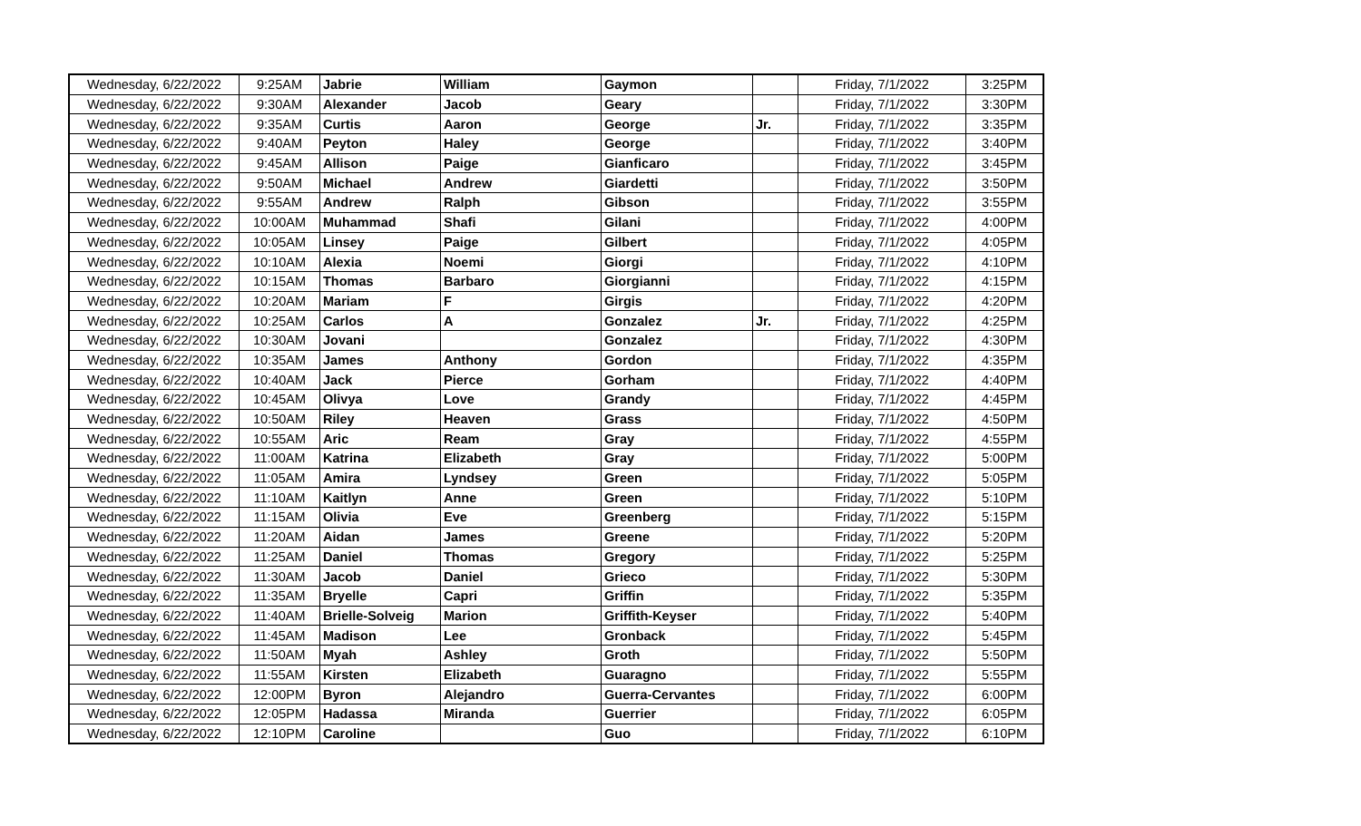| Wednesday, 6/22/2022 | 9:25AM | Jabrie | William | Gaymon | | Friday, 7/1/2022 | 3:25PM |
| Wednesday, 6/22/2022 | 9:30AM | Alexander | Jacob | Geary | | Friday, 7/1/2022 | 3:30PM |
| Wednesday, 6/22/2022 | 9:35AM | Curtis | Aaron | George | Jr. | Friday, 7/1/2022 | 3:35PM |
| Wednesday, 6/22/2022 | 9:40AM | Peyton | Haley | George | | Friday, 7/1/2022 | 3:40PM |
| Wednesday, 6/22/2022 | 9:45AM | Allison | Paige | Gianficaro | | Friday, 7/1/2022 | 3:45PM |
| Wednesday, 6/22/2022 | 9:50AM | Michael | Andrew | Giardetti | | Friday, 7/1/2022 | 3:50PM |
| Wednesday, 6/22/2022 | 9:55AM | Andrew | Ralph | Gibson | | Friday, 7/1/2022 | 3:55PM |
| Wednesday, 6/22/2022 | 10:00AM | Muhammad | Shafi | Gilani | | Friday, 7/1/2022 | 4:00PM |
| Wednesday, 6/22/2022 | 10:05AM | Linsey | Paige | Gilbert | | Friday, 7/1/2022 | 4:05PM |
| Wednesday, 6/22/2022 | 10:10AM | Alexia | Noemi | Giorgi | | Friday, 7/1/2022 | 4:10PM |
| Wednesday, 6/22/2022 | 10:15AM | Thomas | Barbaro | Giorgianni | | Friday, 7/1/2022 | 4:15PM |
| Wednesday, 6/22/2022 | 10:20AM | Mariam | F | Girgis | | Friday, 7/1/2022 | 4:20PM |
| Wednesday, 6/22/2022 | 10:25AM | Carlos | A | Gonzalez | Jr. | Friday, 7/1/2022 | 4:25PM |
| Wednesday, 6/22/2022 | 10:30AM | Jovani | | Gonzalez | | Friday, 7/1/2022 | 4:30PM |
| Wednesday, 6/22/2022 | 10:35AM | James | Anthony | Gordon | | Friday, 7/1/2022 | 4:35PM |
| Wednesday, 6/22/2022 | 10:40AM | Jack | Pierce | Gorham | | Friday, 7/1/2022 | 4:40PM |
| Wednesday, 6/22/2022 | 10:45AM | Olivya | Love | Grandy | | Friday, 7/1/2022 | 4:45PM |
| Wednesday, 6/22/2022 | 10:50AM | Riley | Heaven | Grass | | Friday, 7/1/2022 | 4:50PM |
| Wednesday, 6/22/2022 | 10:55AM | Aric | Ream | Gray | | Friday, 7/1/2022 | 4:55PM |
| Wednesday, 6/22/2022 | 11:00AM | Katrina | Elizabeth | Gray | | Friday, 7/1/2022 | 5:00PM |
| Wednesday, 6/22/2022 | 11:05AM | Amira | Lyndsey | Green | | Friday, 7/1/2022 | 5:05PM |
| Wednesday, 6/22/2022 | 11:10AM | Kaitlyn | Anne | Green | | Friday, 7/1/2022 | 5:10PM |
| Wednesday, 6/22/2022 | 11:15AM | Olivia | Eve | Greenberg | | Friday, 7/1/2022 | 5:15PM |
| Wednesday, 6/22/2022 | 11:20AM | Aidan | James | Greene | | Friday, 7/1/2022 | 5:20PM |
| Wednesday, 6/22/2022 | 11:25AM | Daniel | Thomas | Gregory | | Friday, 7/1/2022 | 5:25PM |
| Wednesday, 6/22/2022 | 11:30AM | Jacob | Daniel | Grieco | | Friday, 7/1/2022 | 5:30PM |
| Wednesday, 6/22/2022 | 11:35AM | Bryelle | Capri | Griffin | | Friday, 7/1/2022 | 5:35PM |
| Wednesday, 6/22/2022 | 11:40AM | Brielle-Solveig | Marion | Griffith-Keyser | | Friday, 7/1/2022 | 5:40PM |
| Wednesday, 6/22/2022 | 11:45AM | Madison | Lee | Gronback | | Friday, 7/1/2022 | 5:45PM |
| Wednesday, 6/22/2022 | 11:50AM | Myah | Ashley | Groth | | Friday, 7/1/2022 | 5:50PM |
| Wednesday, 6/22/2022 | 11:55AM | Kirsten | Elizabeth | Guaragno | | Friday, 7/1/2022 | 5:55PM |
| Wednesday, 6/22/2022 | 12:00PM | Byron | Alejandro | Guerra-Cervantes | | Friday, 7/1/2022 | 6:00PM |
| Wednesday, 6/22/2022 | 12:05PM | Hadassa | Miranda | Guerrier | | Friday, 7/1/2022 | 6:05PM |
| Wednesday, 6/22/2022 | 12:10PM | Caroline | | Guo | | Friday, 7/1/2022 | 6:10PM |